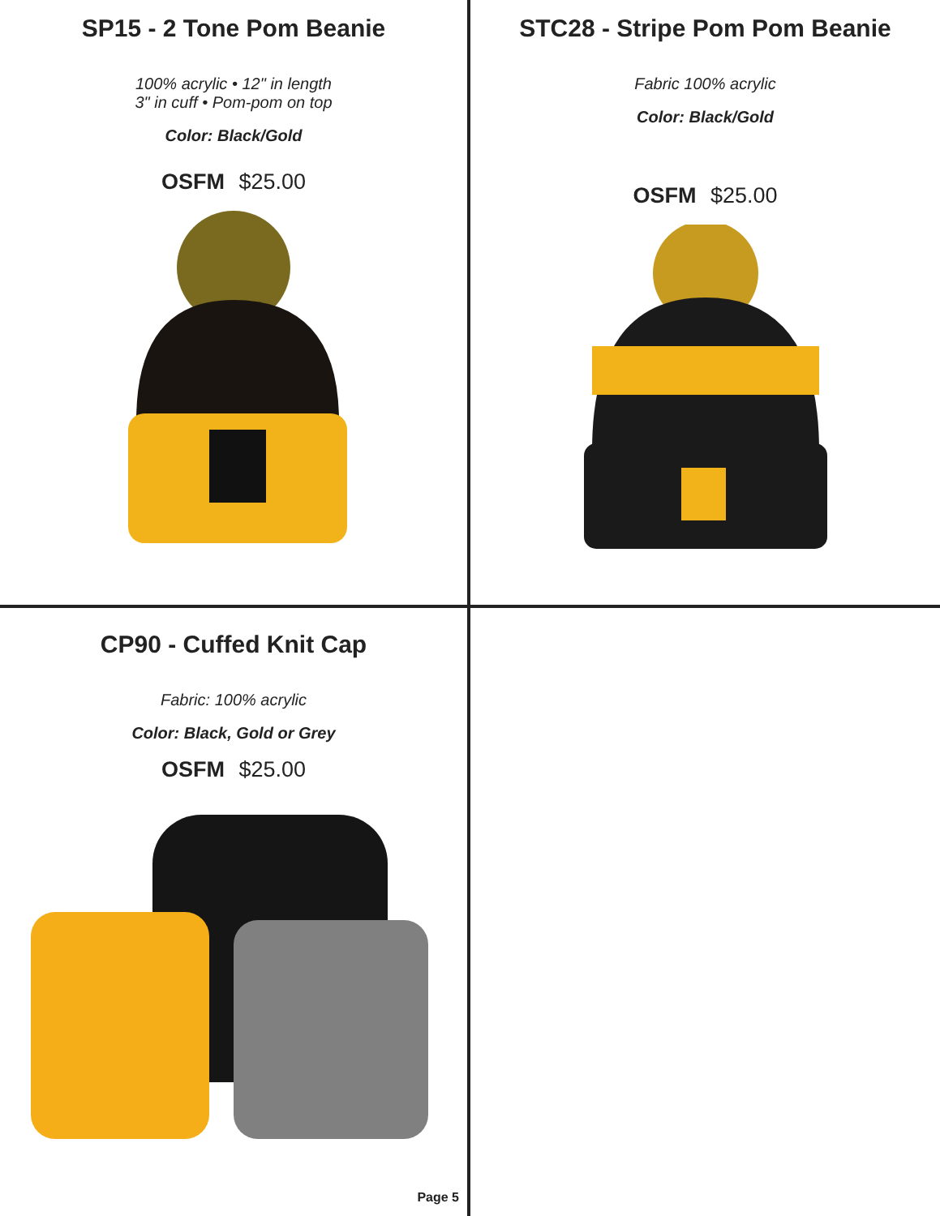SP15 - 2 Tone Pom Beanie
100% acrylic • 12" in length
3" in cuff • Pom-pom on top
Color: Black/Gold
OSFM $25.00
STC28 - Stripe Pom Pom Beanie
Fabric 100% acrylic
Color: Black/Gold
OSFM $25.00
CP90 - Cuffed Knit Cap
Fabric: 100% acrylic
Color: Black, Gold or Grey
OSFM $25.00
Page 5